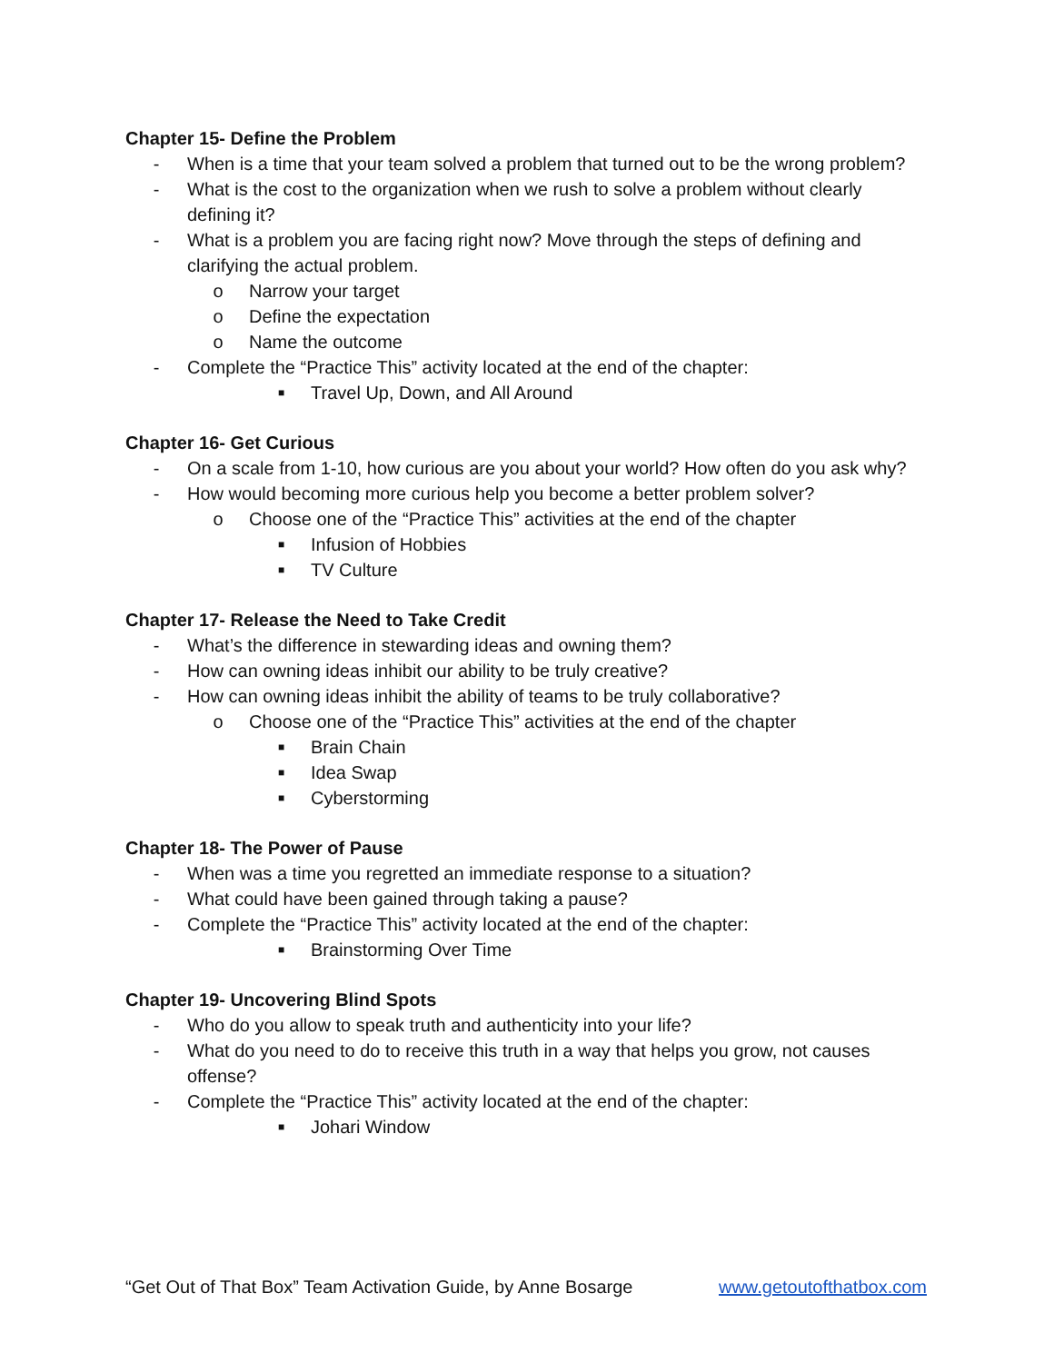Chapter 15- Define the Problem
- When is a time that your team solved a problem that turned out to be the wrong problem?
- What is the cost to the organization when we rush to solve a problem without clearly defining it?
- What is a problem you are facing right now? Move through the steps of defining and clarifying the actual problem.
o Narrow your target
o Define the expectation
o Name the outcome
- Complete the “Practice This” activity located at the end of the chapter:
■ Travel Up, Down, and All Around
Chapter 16- Get Curious
- On a scale from 1-10, how curious are you about your world? How often do you ask why?
- How would becoming more curious help you become a better problem solver?
o Choose one of the “Practice This” activities at the end of the chapter
■ Infusion of Hobbies
■ TV Culture
Chapter 17- Release the Need to Take Credit
- What’s the difference in stewarding ideas and owning them?
- How can owning ideas inhibit our ability to be truly creative?
- How can owning ideas inhibit the ability of teams to be truly collaborative?
o Choose one of the “Practice This” activities at the end of the chapter
■ Brain Chain
■ Idea Swap
■ Cyberstorming
Chapter 18- The Power of Pause
- When was a time you regretted an immediate response to a situation?
- What could have been gained through taking a pause?
- Complete the “Practice This” activity located at the end of the chapter:
■ Brainstorming Over Time
Chapter 19- Uncovering Blind Spots
- Who do you allow to speak truth and authenticity into your life?
- What do you need to do to receive this truth in a way that helps you grow, not causes offense?
- Complete the “Practice This” activity located at the end of the chapter:
■ Johari Window
“Get Out of That Box” Team Activation Guide, by Anne Bosarge www.getoutofthatbox.com